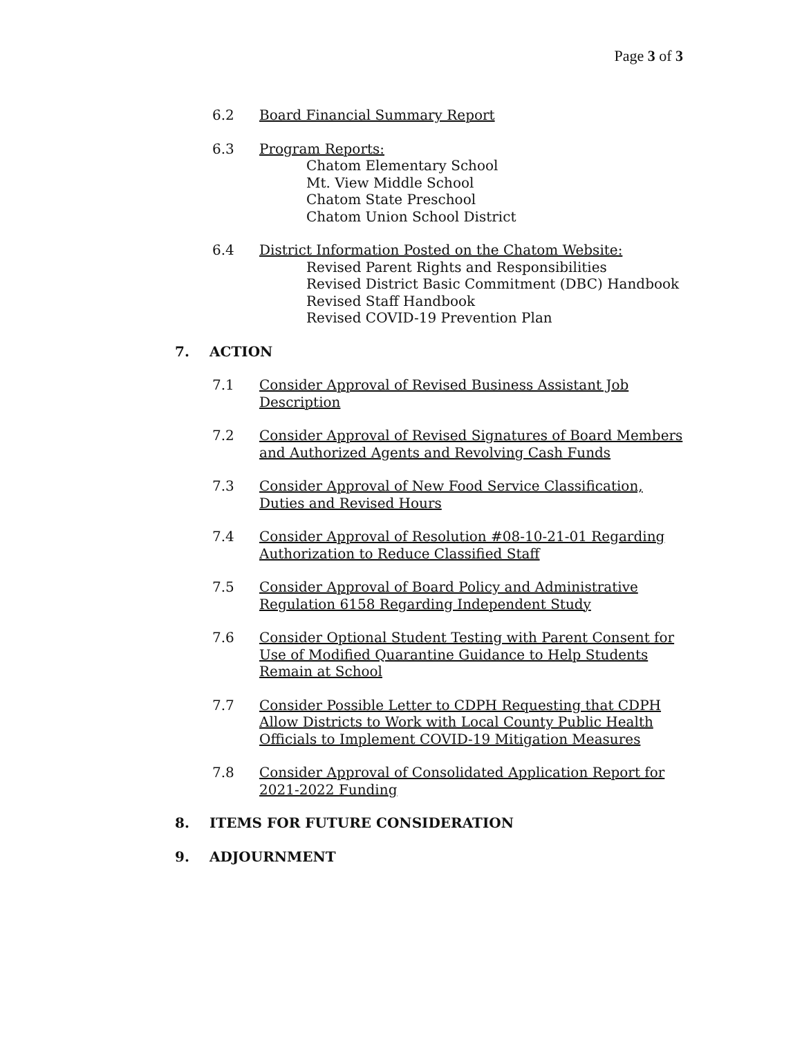Page 3 of 3
6.2 Board Financial Summary Report
6.3 Program Reports:
Chatom Elementary School
Mt. View Middle School
Chatom State Preschool
Chatom Union School District
6.4 District Information Posted on the Chatom Website:
Revised Parent Rights and Responsibilities
Revised District Basic Commitment (DBC) Handbook
Revised Staff Handbook
Revised COVID-19 Prevention Plan
7. ACTION
7.1 Consider Approval of Revised Business Assistant Job Description
7.2 Consider Approval of Revised Signatures of Board Members and Authorized Agents and Revolving Cash Funds
7.3 Consider Approval of New Food Service Classification, Duties and Revised Hours
7.4 Consider Approval of Resolution #08-10-21-01 Regarding Authorization to Reduce Classified Staff
7.5 Consider Approval of Board Policy and Administrative Regulation 6158 Regarding Independent Study
7.6 Consider Optional Student Testing with Parent Consent for Use of Modified Quarantine Guidance to Help Students Remain at School
7.7 Consider Possible Letter to CDPH Requesting that CDPH Allow Districts to Work with Local County Public Health Officials to Implement COVID-19 Mitigation Measures
7.8 Consider Approval of Consolidated Application Report for 2021-2022 Funding
8. ITEMS FOR FUTURE CONSIDERATION
9. ADJOURNMENT